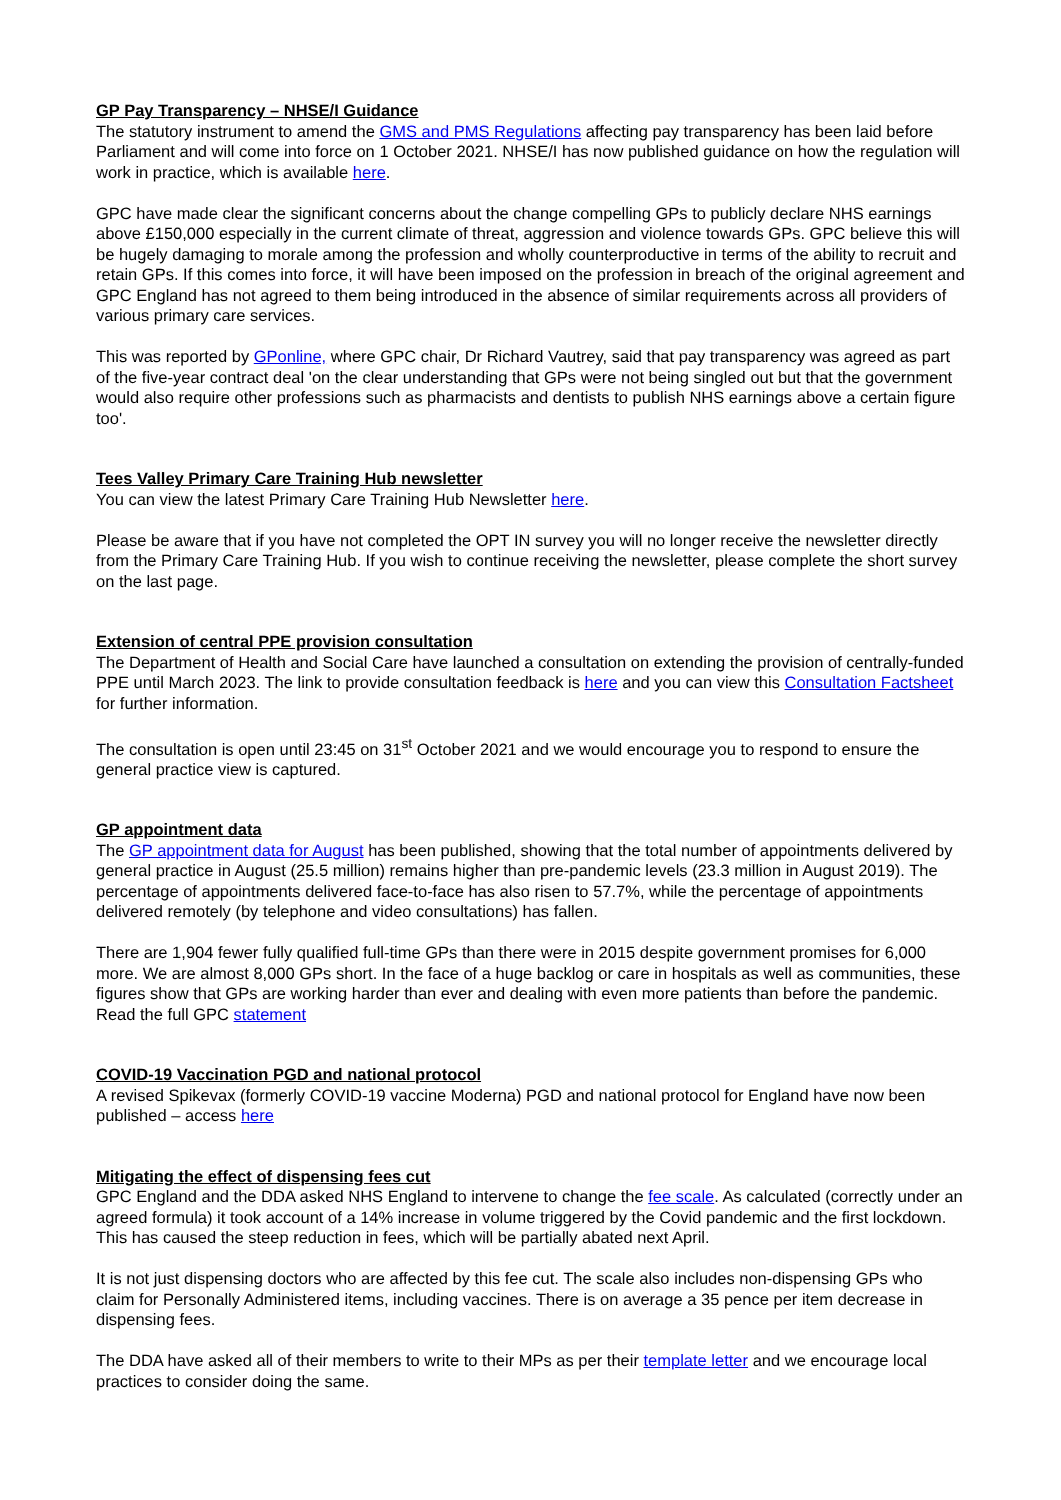GP Pay Transparency – NHSE/I Guidance
The statutory instrument to amend the GMS and PMS Regulations affecting pay transparency has been laid before Parliament and will come into force on 1 October 2021. NHSE/I has now published guidance on how the regulation will work in practice, which is available here.
GPC have made clear the significant concerns about the change compelling GPs to publicly declare NHS earnings above £150,000 especially in the current climate of threat, aggression and violence towards GPs. GPC believe this will be hugely damaging to morale among the profession and wholly counterproductive in terms of the ability to recruit and retain GPs. If this comes into force, it will have been imposed on the profession in breach of the original agreement and GPC England has not agreed to them being introduced in the absence of similar requirements across all providers of various primary care services.
This was reported by GPonline, where GPC chair, Dr Richard Vautrey, said that pay transparency was agreed as part of the five-year contract deal 'on the clear understanding that GPs were not being singled out but that the government would also require other professions such as pharmacists and dentists to publish NHS earnings above a certain figure too'.
Tees Valley Primary Care Training Hub newsletter
You can view the latest Primary Care Training Hub Newsletter here.
Please be aware that if you have not completed the OPT IN survey you will no longer receive the newsletter directly from the Primary Care Training Hub. If you wish to continue receiving the newsletter, please complete the short survey on the last page.
Extension of central PPE provision consultation
The Department of Health and Social Care have launched a consultation on extending the provision of centrally-funded PPE until March 2023. The link to provide consultation feedback is here and you can view this Consultation Factsheet for further information.
The consultation is open until 23:45 on 31<sup>st</sup> October 2021 and we would encourage you to respond to ensure the general practice view is captured.
GP appointment data
The GP appointment data for August has been published, showing that the total number of appointments delivered by general practice in August (25.5 million) remains higher than pre-pandemic levels (23.3 million in August 2019). The percentage of appointments delivered face-to-face has also risen to 57.7%, while the percentage of appointments delivered remotely (by telephone and video consultations) has fallen.
There are 1,904 fewer fully qualified full-time GPs than there were in 2015 despite government promises for 6,000 more. We are almost 8,000 GPs short. In the face of a huge backlog or care in hospitals as well as communities, these figures show that GPs are working harder than ever and dealing with even more patients than before the pandemic. Read the full GPC statement
COVID-19 Vaccination PGD and national protocol
A revised Spikevax (formerly COVID-19 vaccine Moderna) PGD and national protocol for England have now been published – access here
Mitigating the effect of dispensing fees cut
GPC England and the DDA asked NHS England to intervene to change the fee scale. As calculated (correctly under an agreed formula) it took account of a 14% increase in volume triggered by the Covid pandemic and the first lockdown. This has caused the steep reduction in fees, which will be partially abated next April.
It is not just dispensing doctors who are affected by this fee cut. The scale also includes non-dispensing GPs who claim for Personally Administered items, including vaccines. There is on average a 35 pence per item decrease in dispensing fees.
The DDA have asked all of their members to write to their MPs as per their template letter and we encourage local practices to consider doing the same.